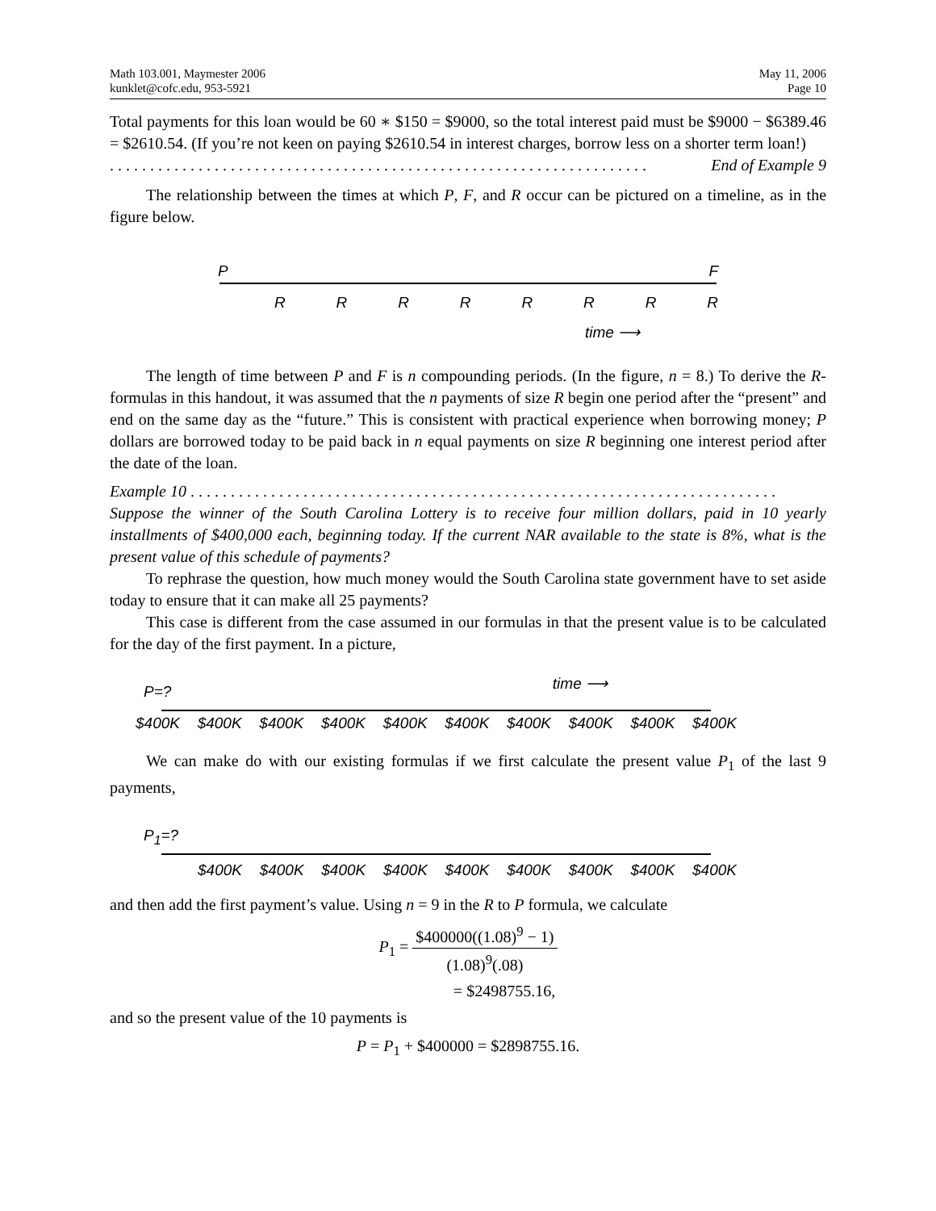Math 103.001, Maymester 2006
kunklet@cofc.edu, 953-5921
May 11, 2006
Page 10
Total payments for this loan would be 60 ∗ $150 = $9000, so the total interest paid must be $9000 − $6389.46 = $2610.54. (If you’re not keen on paying $2610.54 in interest charges, borrow less on a shorter term loan!)
. . . . . . . . . . . . . . . . . . . . . . . . . . . . . . . . . . . . . . . . . . . . . . . . . . . . . . . . . . . . . . . . . . . End of Example 9
The relationship between the times at which P, F, and R occur can be pictured on a timeline, as in the figure below.
P F
RRRRRRRR
time ⟶
The length of time between P and F is n compounding periods. (In the figure, n = 8.) To derive the R-formulas in this handout, it was assumed that the n payments of size R begin one period after the “present” and end on the same day as the “future.” This is consistent with practical experience when borrowing money; P dollars are borrowed today to be paid back in n equal payments on size R beginning one interest period after the date of the loan.
Example 10 . . . . . . . . . . . . . . . . . . . . . . . . . . . . . . . . . . . . . . . . . . . . . . . . . . . . . . . . . . . . . . . . . . . . . . . . .
Suppose the winner of the South Carolina Lottery is to receive four million dollars, paid in 10 yearly installments of $400,000 each, beginning today. If the current NAR available to the state is 8%, what is the present value of this schedule of payments?
To rephrase the question, how much money would the South Carolina state government have to set aside today to ensure that it can make all 25 payments?
This case is different from the case assumed in our formulas in that the present value is to be calculated for the day of the first payment. In a picture,
P=? time ⟶
$400K $400K $400K $400K $400K $400K $400K $400K $400K $400K
We can make do with our existing formulas if we first calculate the present value P<sub>1</sub> of the last 9 payments,
P<sub>1</sub>=?
$400K $400K $400K $400K $400K $400K $400K $400K $400K
and then add the first payment’s value. Using n = 9 in the R to P formula, we calculate
P<sub>1</sub> = $400000((1.08)<sup>9</sup> − 1) (1.08)<sup>9</sup>(.08)
= $2498755.16,
and so the present value of the 10 payments is
P = P<sub>1</sub> + $400000 = $2898755.16.